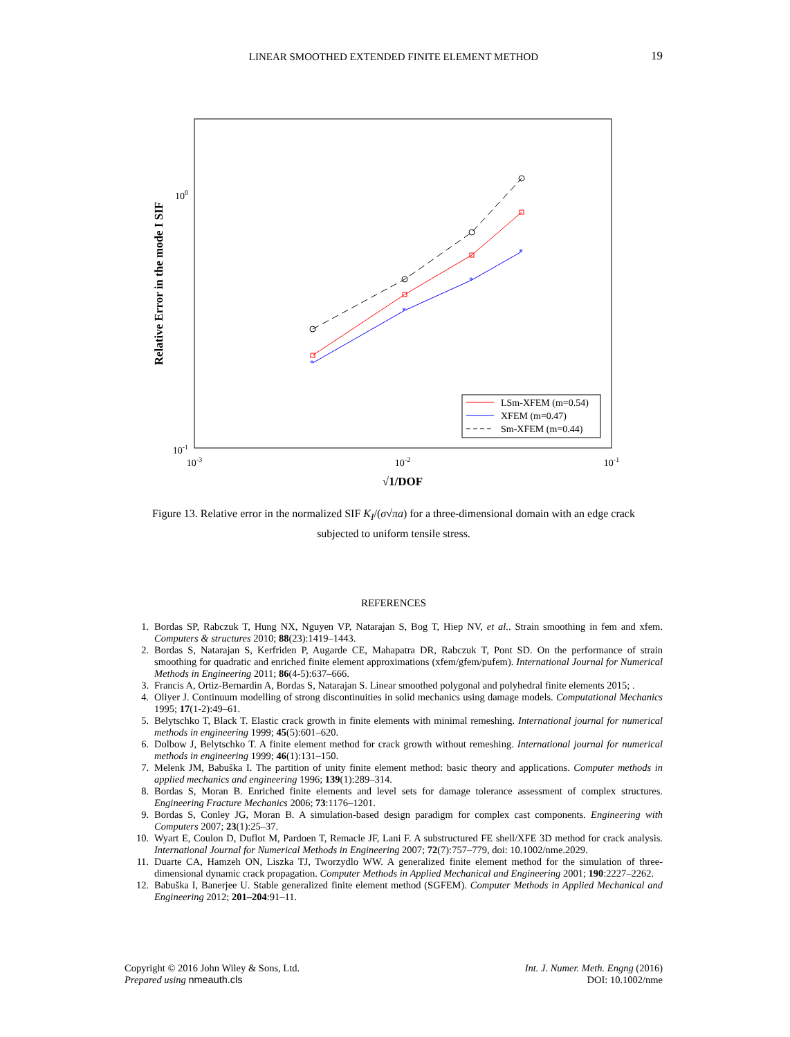LINEAR SMOOTHED EXTENDED FINITE ELEMENT METHOD 19
100
10-1
10-3
10-2
10-1
√1/DOF
Relative Error in the mode I SIF
*
*
*
*
LSm-XFEM (m=0.54)
XFEM (m=0.47)
Sm-XFEM (m=0.44)
Figure 13. Relative error in the normalized SIF K<sub>I</sub>/(σ√πa) for a three-dimensional domain with an edge crack
subjected to uniform tensile stress.
REFERENCES
1. Bordas SP, Rabczuk T, Hung NX, Nguyen VP, Natarajan S, Bog T, Hiep NV, et al.. Strain smoothing in fem and xfem. Computers & structures 2010; 88(23):1419–1443.
2. Bordas S, Natarajan S, Kerfriden P, Augarde CE, Mahapatra DR, Rabczuk T, Pont SD. On the performance of strain smoothing for quadratic and enriched finite element approximations (xfem/gfem/pufem). International Journal for Numerical Methods in Engineering 2011; 86(4-5):637–666.
3. Francis A, Ortiz-Bernardin A, Bordas S, Natarajan S. Linear smoothed polygonal and polyhedral finite elements 2015; .
4. Oliyer J. Continuum modelling of strong discontinuities in solid mechanics using damage models. Computational Mechanics 1995; 17(1-2):49–61.
5. Belytschko T, Black T. Elastic crack growth in finite elements with minimal remeshing. International journal for numerical methods in engineering 1999; 45(5):601–620.
6. Dolbow J, Belytschko T. A finite element method for crack growth without remeshing. International journal for numerical methods in engineering 1999; 46(1):131–150.
7. Melenk JM, Babuška I. The partition of unity finite element method: basic theory and applications. Computer methods in applied mechanics and engineering 1996; 139(1):289–314.
8. Bordas S, Moran B. Enriched finite elements and level sets for damage tolerance assessment of complex structures. Engineering Fracture Mechanics 2006; 73:1176–1201.
9. Bordas S, Conley JG, Moran B. A simulation-based design paradigm for complex cast components. Engineering with Computers 2007; 23(1):25–37.
10. Wyart E, Coulon D, Duflot M, Pardoen T, Remacle JF, Lani F. A substructured FE shell/XFE 3D method for crack analysis. International Journal for Numerical Methods in Engineering 2007; 72(7):757–779, doi: 10.1002/nme.2029.
11. Duarte CA, Hamzeh ON, Liszka TJ, Tworzydlo WW. A generalized finite element method for the simulation of three-dimensional dynamic crack propagation. Computer Methods in Applied Mechanical and Engineering 2001; 190:2227–2262.
12. Babuška I, Banerjee U. Stable generalized finite element method (SGFEM). Computer Methods in Applied Mechanical and Engineering 2012; 201–204:91–11.
Copyright © 2016 John Wiley & Sons, Ltd.
Prepared using nmeauth.cls
Int. J. Numer. Meth. Engng (2016)
DOI: 10.1002/nme